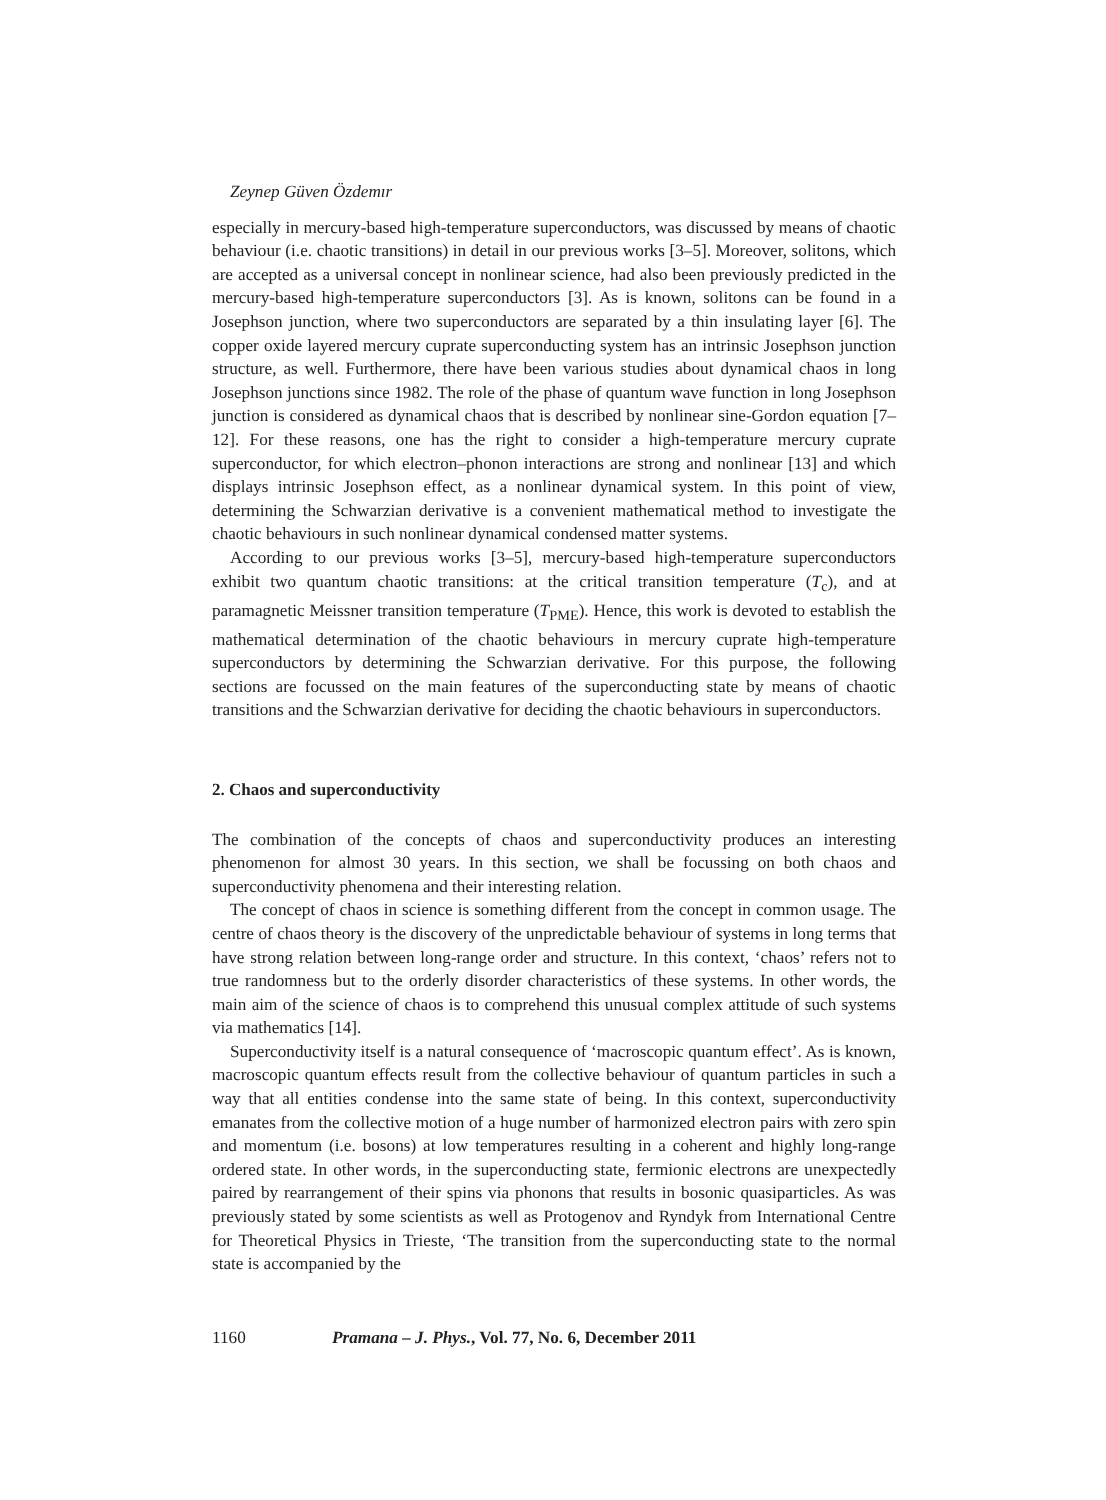Zeynep Güven Özdemır
especially in mercury-based high-temperature superconductors, was discussed by means of chaotic behaviour (i.e. chaotic transitions) in detail in our previous works [3–5]. Moreover, solitons, which are accepted as a universal concept in nonlinear science, had also been previously predicted in the mercury-based high-temperature superconductors [3]. As is known, solitons can be found in a Josephson junction, where two superconductors are separated by a thin insulating layer [6]. The copper oxide layered mercury cuprate superconducting system has an intrinsic Josephson junction structure, as well. Furthermore, there have been various studies about dynamical chaos in long Josephson junctions since 1982. The role of the phase of quantum wave function in long Josephson junction is considered as dynamical chaos that is described by nonlinear sine-Gordon equation [7–12]. For these reasons, one has the right to consider a high-temperature mercury cuprate superconductor, for which electron–phonon interactions are strong and nonlinear [13] and which displays intrinsic Josephson effect, as a nonlinear dynamical system. In this point of view, determining the Schwarzian derivative is a convenient mathematical method to investigate the chaotic behaviours in such nonlinear dynamical condensed matter systems.
According to our previous works [3–5], mercury-based high-temperature superconductors exhibit two quantum chaotic transitions: at the critical transition temperature (T<sub>c</sub>), and at paramagnetic Meissner transition temperature (T<sub>PME</sub>). Hence, this work is devoted to establish the mathematical determination of the chaotic behaviours in mercury cuprate high-temperature superconductors by determining the Schwarzian derivative. For this purpose, the following sections are focussed on the main features of the superconducting state by means of chaotic transitions and the Schwarzian derivative for deciding the chaotic behaviours in superconductors.
2. Chaos and superconductivity
The combination of the concepts of chaos and superconductivity produces an interesting phenomenon for almost 30 years. In this section, we shall be focussing on both chaos and superconductivity phenomena and their interesting relation.
The concept of chaos in science is something different from the concept in common usage. The centre of chaos theory is the discovery of the unpredictable behaviour of systems in long terms that have strong relation between long-range order and structure. In this context, ‘chaos’ refers not to true randomness but to the orderly disorder characteristics of these systems. In other words, the main aim of the science of chaos is to comprehend this unusual complex attitude of such systems via mathematics [14].
Superconductivity itself is a natural consequence of ‘macroscopic quantum effect’. As is known, macroscopic quantum effects result from the collective behaviour of quantum particles in such a way that all entities condense into the same state of being. In this context, superconductivity emanates from the collective motion of a huge number of harmonized electron pairs with zero spin and momentum (i.e. bosons) at low temperatures resulting in a coherent and highly long-range ordered state. In other words, in the superconducting state, fermionic electrons are unexpectedly paired by rearrangement of their spins via phonons that results in bosonic quasiparticles. As was previously stated by some scientists as well as Protogenov and Ryndyk from International Centre for Theoretical Physics in Trieste, ‘The transition from the superconducting state to the normal state is accompanied by the
1160 Pramana – J. Phys., Vol. 77, No. 6, December 2011